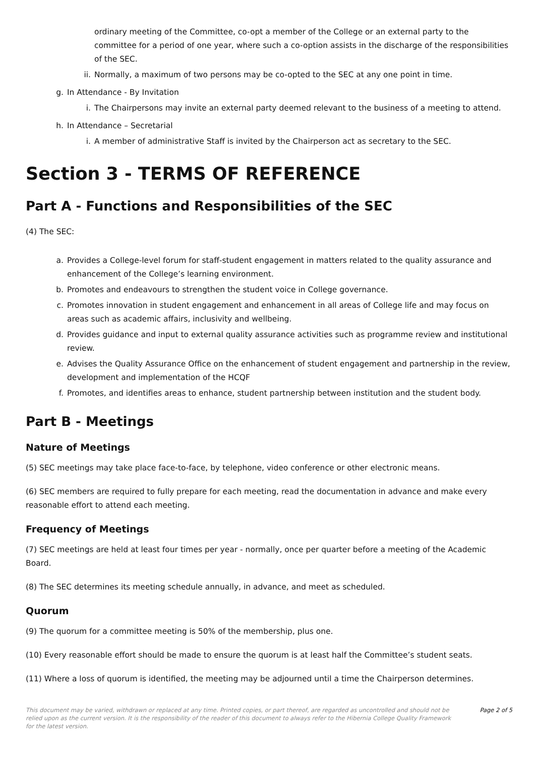ordinary meeting of the Committee, co-opt a member of the College or an external party to the committee for a period of one year, where such a co-option assists in the discharge of the responsibilities of the SEC.
ii. Normally, a maximum of two persons may be co-opted to the SEC at any one point in time.
g. In Attendance - By Invitation
i. The Chairpersons may invite an external party deemed relevant to the business of a meeting to attend.
h. In Attendance – Secretarial
i. A member of administrative Staff is invited by the Chairperson act as secretary to the SEC.
Section 3 - TERMS OF REFERENCE
Part A - Functions and Responsibilities of the SEC
(4) The SEC:
a. Provides a College-level forum for staff-student engagement in matters related to the quality assurance and enhancement of the College’s learning environment.
b. Promotes and endeavours to strengthen the student voice in College governance.
c. Promotes innovation in student engagement and enhancement in all areas of College life and may focus on areas such as academic affairs, inclusivity and wellbeing.
d. Provides guidance and input to external quality assurance activities such as programme review and institutional review.
e. Advises the Quality Assurance Office on the enhancement of student engagement and partnership in the review, development and implementation of the HCQF
f. Promotes, and identifies areas to enhance, student partnership between institution and the student body.
Part B - Meetings
Nature of Meetings
(5) SEC meetings may take place face-to-face, by telephone, video conference or other electronic means.
(6) SEC members are required to fully prepare for each meeting, read the documentation in advance and make every reasonable effort to attend each meeting.
Frequency of Meetings
(7) SEC meetings are held at least four times per year - normally, once per quarter before a meeting of the Academic Board.
(8) The SEC determines its meeting schedule annually, in advance, and meet as scheduled.
Quorum
(9) The quorum for a committee meeting is 50% of the membership, plus one.
(10) Every reasonable effort should be made to ensure the quorum is at least half the Committee’s student seats.
(11) Where a loss of quorum is identified, the meeting may be adjourned until a time the Chairperson determines.
This document may be varied, withdrawn or replaced at any time. Printed copies, or part thereof, are regarded as uncontrolled and should not be relied upon as the current version. It is the responsibility of the reader of this document to always refer to the Hibernia College Quality Framework for the latest version. Page 2 of 5